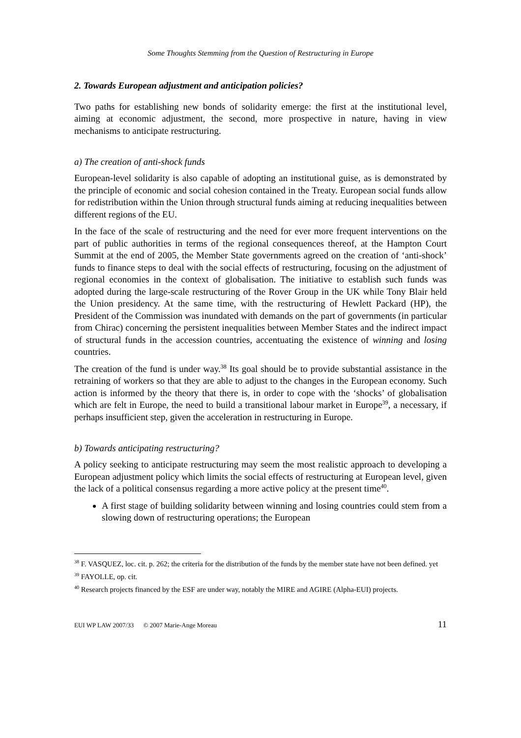Some Thoughts Stemming from the Question of Restructuring in Europe
2. Towards European adjustment and anticipation policies?
Two paths for establishing new bonds of solidarity emerge: the first at the institutional level, aiming at economic adjustment, the second, more prospective in nature, having in view mechanisms to anticipate restructuring.
a) The creation of anti-shock funds
European-level solidarity is also capable of adopting an institutional guise, as is demonstrated by the principle of economic and social cohesion contained in the Treaty. European social funds allow for redistribution within the Union through structural funds aiming at reducing inequalities between different regions of the EU.
In the face of the scale of restructuring and the need for ever more frequent interventions on the part of public authorities in terms of the regional consequences thereof, at the Hampton Court Summit at the end of 2005, the Member State governments agreed on the creation of ‘anti-shock’ funds to finance steps to deal with the social effects of restructuring, focusing on the adjustment of regional economies in the context of globalisation. The initiative to establish such funds was adopted during the large-scale restructuring of the Rover Group in the UK while Tony Blair held the Union presidency. At the same time, with the restructuring of Hewlett Packard (HP), the President of the Commission was inundated with demands on the part of governments (in particular from Chirac) concerning the persistent inequalities between Member States and the indirect impact of structural funds in the accession countries, accentuating the existence of winning and losing countries.
The creation of the fund is under way.<sup>38</sup> Its goal should be to provide substantial assistance in the retraining of workers so that they are able to adjust to the changes in the European economy. Such action is informed by the theory that there is, in order to cope with the ‘shocks’ of globalisation which are felt in Europe, the need to build a transitional labour market in Europe<sup>39</sup>, a necessary, if perhaps insufficient step, given the acceleration in restructuring in Europe.
b) Towards anticipating restructuring?
A policy seeking to anticipate restructuring may seem the most realistic approach to developing a European adjustment policy which limits the social effects of restructuring at European level, given the lack of a political consensus regarding a more active policy at the present time<sup>40</sup>.
A first stage of building solidarity between winning and losing countries could stem from a slowing down of restructuring operations; the European
<sup>38</sup> F. VASQUEZ, loc. cit. p. 262; the criteria for the distribution of the funds by the member state have not been defined. yet
<sup>39</sup> FAYOLLE, op. cit.
<sup>40</sup> Research projects financed by the ESF are under way, notably the MIRE and AGIRE (Alpha-EUI) projects.
EUI WP LAW 2007/33 © 2007 Marie-Ange Moreau 11